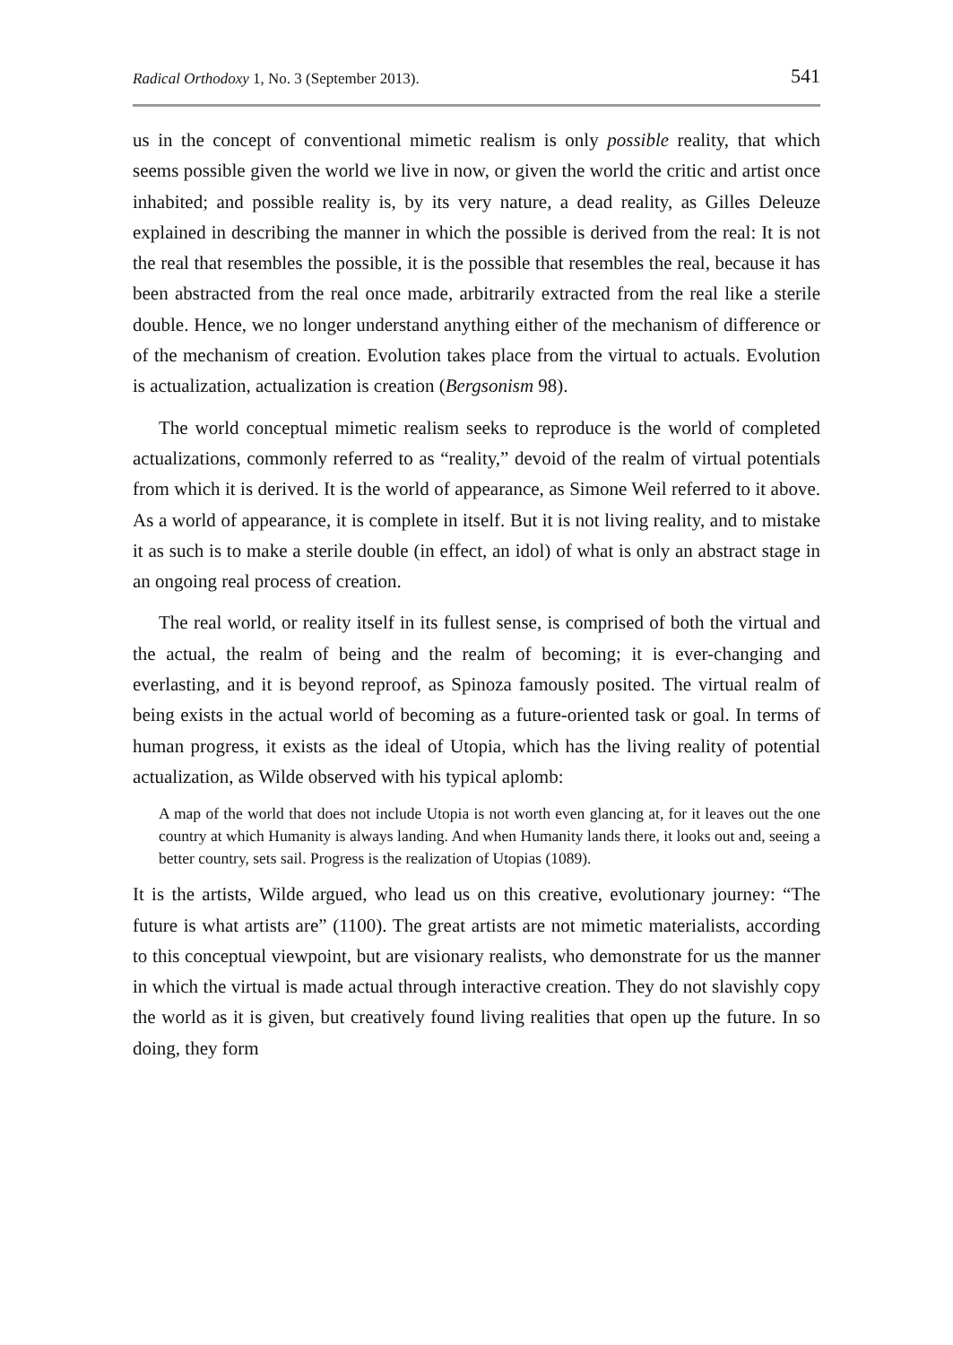Radical Orthodoxy 1, No. 3 (September 2013). 541
us in the concept of conventional mimetic realism is only possible reality, that which seems possible given the world we live in now, or given the world the critic and artist once inhabited; and possible reality is, by its very nature, a dead reality, as Gilles Deleuze explained in describing the manner in which the possible is derived from the real: It is not the real that resembles the possible, it is the possible that resembles the real, because it has been abstracted from the real once made, arbitrarily extracted from the real like a sterile double. Hence, we no longer understand anything either of the mechanism of difference or of the mechanism of creation. Evolution takes place from the virtual to actuals. Evolution is actualization, actualization is creation (Bergsonism 98).
The world conceptual mimetic realism seeks to reproduce is the world of completed actualizations, commonly referred to as “reality,” devoid of the realm of virtual potentials from which it is derived. It is the world of appearance, as Simone Weil referred to it above. As a world of appearance, it is complete in itself. But it is not living reality, and to mistake it as such is to make a sterile double (in effect, an idol) of what is only an abstract stage in an ongoing real process of creation.
The real world, or reality itself in its fullest sense, is comprised of both the virtual and the actual, the realm of being and the realm of becoming; it is ever-changing and everlasting, and it is beyond reproof, as Spinoza famously posited. The virtual realm of being exists in the actual world of becoming as a future-oriented task or goal. In terms of human progress, it exists as the ideal of Utopia, which has the living reality of potential actualization, as Wilde observed with his typical aplomb:
A map of the world that does not include Utopia is not worth even glancing at, for it leaves out the one country at which Humanity is always landing. And when Humanity lands there, it looks out and, seeing a better country, sets sail. Progress is the realization of Utopias (1089).
It is the artists, Wilde argued, who lead us on this creative, evolutionary journey: “The future is what artists are” (1100). The great artists are not mimetic materialists, according to this conceptual viewpoint, but are visionary realists, who demonstrate for us the manner in which the virtual is made actual through interactive creation. They do not slavishly copy the world as it is given, but creatively found living realities that open up the future. In so doing, they form